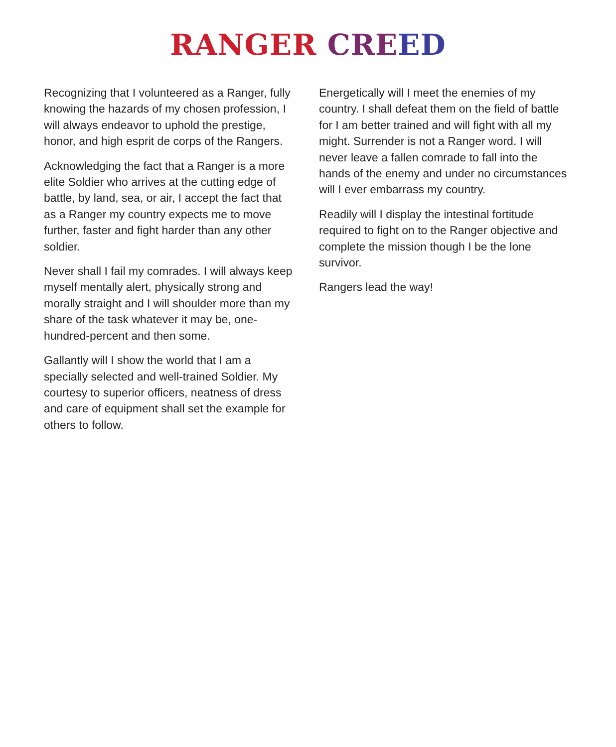RANGER CRE ED
Recognizing that I volunteered as a Ranger, fully knowing the hazards of my chosen profession, I will always endeavor to uphold the prestige, honor, and high esprit de corps of the Rangers.
Acknowledging the fact that a Ranger is a more elite Soldier who arrives at the cutting edge of battle, by land, sea, or air, I accept the fact that as a Ranger my country expects me to move further, faster and fight harder than any other soldier.
Never shall I fail my comrades. I will always keep myself mentally alert, physically strong and morally straight and I will shoulder more than my share of the task whatever it may be, one-hundred-percent and then some.
Gallantly will I show the world that I am a specially selected and well-trained Soldier. My courtesy to superior officers, neatness of dress and care of equipment shall set the example for others to follow.
Energetically will I meet the enemies of my country. I shall defeat them on the field of battle for I am better trained and will fight with all my might. Surrender is not a Ranger word. I will never leave a fallen comrade to fall into the hands of the enemy and under no circumstances will I ever embarrass my country.
Readily will I display the intestinal fortitude required to fight on to the Ranger objective and complete the mission though I be the lone survivor.
Rangers lead the way!